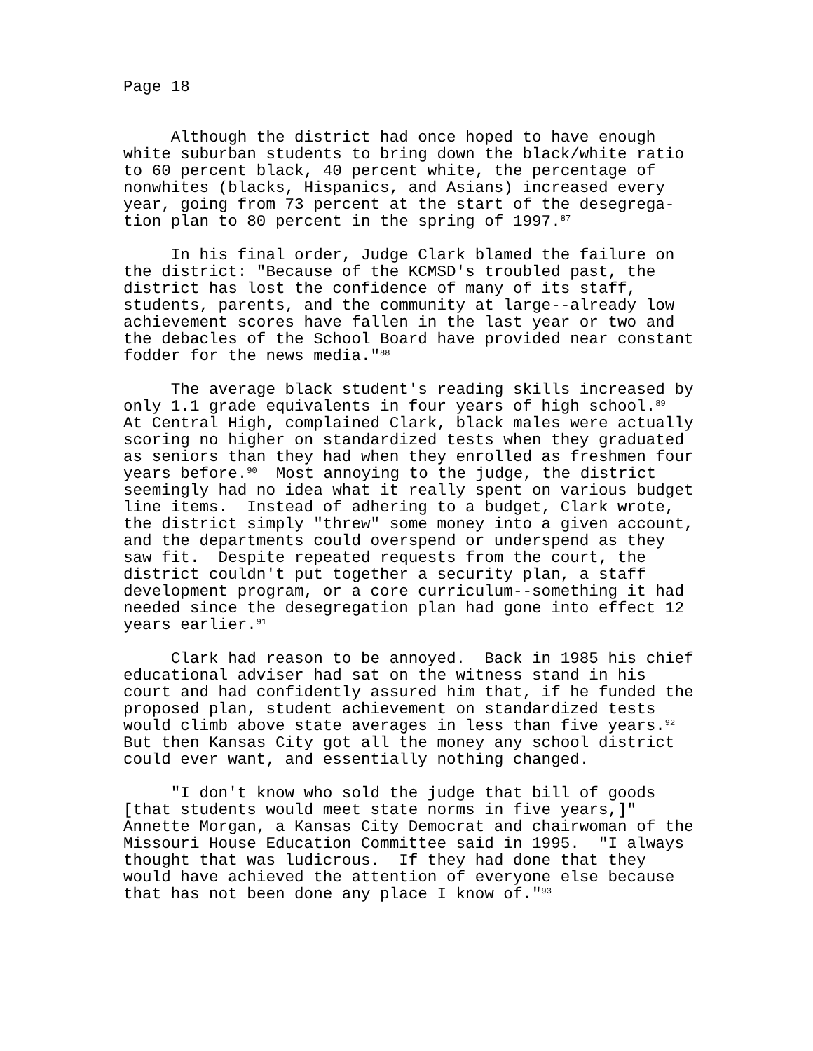Page 18
Although the district had once hoped to have enough white suburban students to bring down the black/white ratio to 60 percent black, 40 percent white, the percentage of nonwhites (blacks, Hispanics, and Asians) increased every year, going from 73 percent at the start of the desegrega- tion plan to 80 percent in the spring of 1997.<sup>87</sup>
In his final order, Judge Clark blamed the failure on the district: "Because of the KCMSD's troubled past, the district has lost the confidence of many of its staff, students, parents, and the community at large--already low achievement scores have fallen in the last year or two and the debacles of the School Board have provided near constant fodder for the news media."<sup>88</sup>
The average black student's reading skills increased by only 1.1 grade equivalents in four years of high school.<sup>89</sup> At Central High, complained Clark, black males were actually scoring no higher on standardized tests when they graduated as seniors than they had when they enrolled as freshmen four years before.<sup>90</sup> Most annoying to the judge, the district seemingly had no idea what it really spent on various budget line items. Instead of adhering to a budget, Clark wrote, the district simply "threw" some money into a given account, and the departments could overspend or underspend as they saw fit. Despite repeated requests from the court, the district couldn't put together a security plan, a staff development program, or a core curriculum--something it had needed since the desegregation plan had gone into effect 12 years earlier.<sup>91</sup>
Clark had reason to be annoyed. Back in 1985 his chief educational adviser had sat on the witness stand in his court and had confidently assured him that, if he funded the proposed plan, student achievement on standardized tests would climb above state averages in less than five years.<sup>92</sup> But then Kansas City got all the money any school district could ever want, and essentially nothing changed.
"I don't know who sold the judge that bill of goods [that students would meet state norms in five years,]" Annette Morgan, a Kansas City Democrat and chairwoman of the Missouri House Education Committee said in 1995. "I always thought that was ludicrous. If they had done that they would have achieved the attention of everyone else because that has not been done any place I know of."<sup>93</sup>